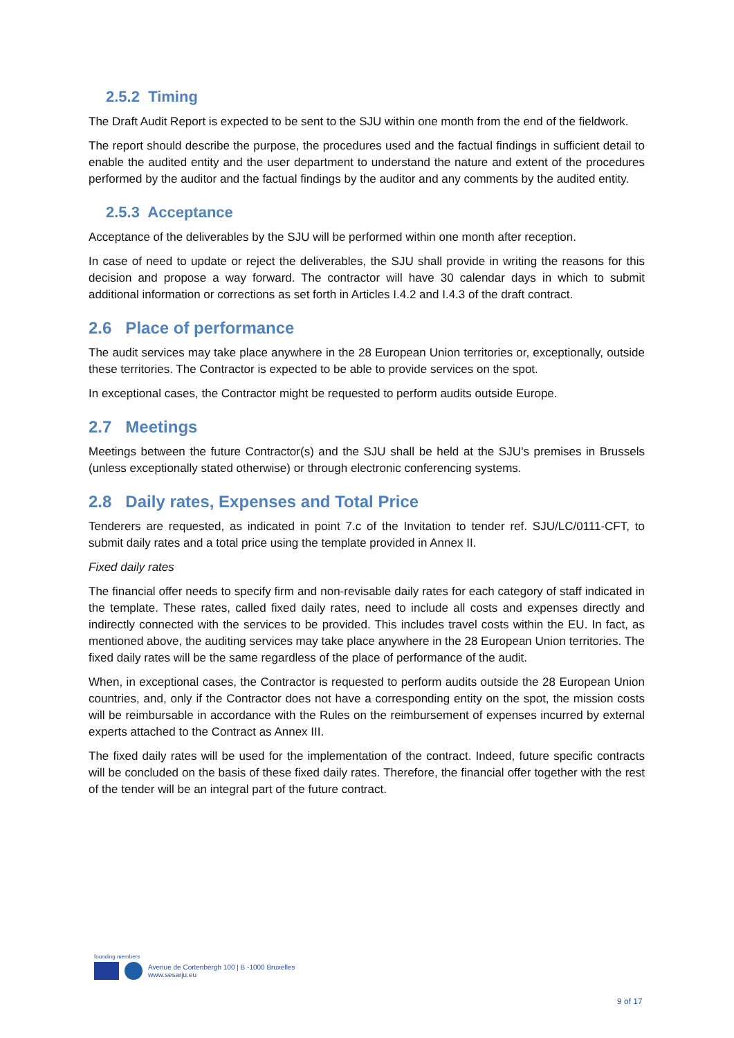2.5.2 Timing
The Draft Audit Report is expected to be sent to the SJU within one month from the end of the fieldwork.
The report should describe the purpose, the procedures used and the factual findings in sufficient detail to enable the audited entity and the user department to understand the nature and extent of the procedures performed by the auditor and the factual findings by the auditor and any comments by the audited entity.
2.5.3 Acceptance
Acceptance of the deliverables by the SJU will be performed within one month after reception.
In case of need to update or reject the deliverables, the SJU shall provide in writing the reasons for this decision and propose a way forward. The contractor will have 30 calendar days in which to submit additional information or corrections as set forth in Articles I.4.2 and I.4.3 of the draft contract.
2.6 Place of performance
The audit services may take place anywhere in the 28 European Union territories or, exceptionally, outside these territories. The Contractor is expected to be able to provide services on the spot.
In exceptional cases, the Contractor might be requested to perform audits outside Europe.
2.7 Meetings
Meetings between the future Contractor(s) and the SJU shall be held at the SJU’s premises in Brussels (unless exceptionally stated otherwise) or through electronic conferencing systems.
2.8 Daily rates, Expenses and Total Price
Tenderers are requested, as indicated in point 7.c of the Invitation to tender ref. SJU/LC/0111-CFT, to submit daily rates and a total price using the template provided in Annex II.
Fixed daily rates
The financial offer needs to specify firm and non-revisable daily rates for each category of staff indicated in the template. These rates, called fixed daily rates, need to include all costs and expenses directly and indirectly connected with the services to be provided. This includes travel costs within the EU. In fact, as mentioned above, the auditing services may take place anywhere in the 28 European Union territories. The fixed daily rates will be the same regardless of the place of performance of the audit.
When, in exceptional cases, the Contractor is requested to perform audits outside the 28 European Union countries, and, only if the Contractor does not have a corresponding entity on the spot, the mission costs will be reimbursable in accordance with the Rules on the reimbursement of expenses incurred by external experts attached to the Contract as Annex III.
The fixed daily rates will be used for the implementation of the contract. Indeed, future specific contracts will be concluded on the basis of these fixed daily rates. Therefore, the financial offer together with the rest of the tender will be an integral part of the future contract.
founding members
Avenue de Cortenbergh 100 | B -1000 Bruxelles
www.sesarju.eu
9 of 17